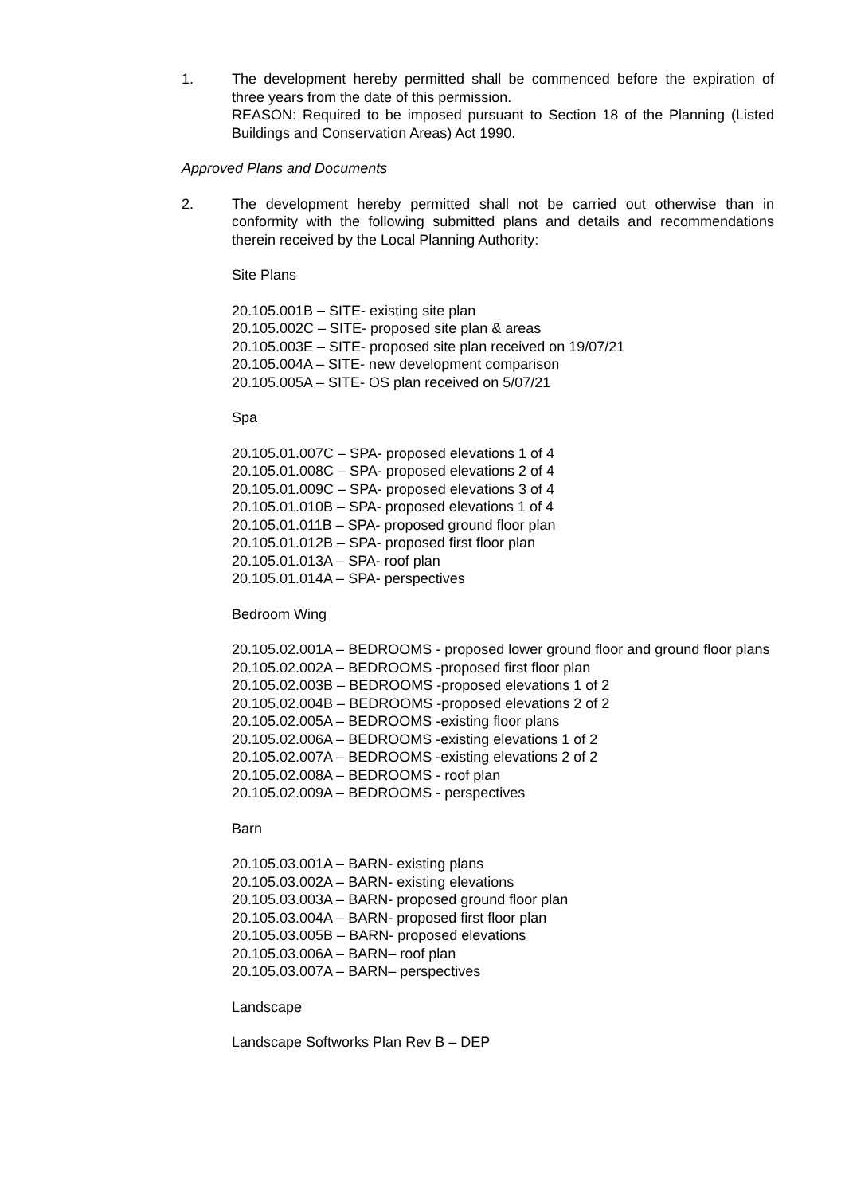1. The development hereby permitted shall be commenced before the expiration of three years from the date of this permission.
REASON: Required to be imposed pursuant to Section 18 of the Planning (Listed Buildings and Conservation Areas) Act 1990.
Approved Plans and Documents
2. The development hereby permitted shall not be carried out otherwise than in conformity with the following submitted plans and details and recommendations therein received by the Local Planning Authority:
Site Plans
20.105.001B – SITE- existing site plan
20.105.002C – SITE- proposed site plan & areas
20.105.003E – SITE- proposed site plan received on 19/07/21
20.105.004A – SITE- new development comparison
20.105.005A – SITE- OS plan received on 5/07/21
Spa
20.105.01.007C – SPA- proposed elevations 1 of 4
20.105.01.008C – SPA- proposed elevations 2 of 4
20.105.01.009C – SPA- proposed elevations 3 of 4
20.105.01.010B – SPA- proposed elevations 1 of 4
20.105.01.011B – SPA- proposed ground floor plan
20.105.01.012B – SPA- proposed first floor plan
20.105.01.013A – SPA- roof plan
20.105.01.014A – SPA- perspectives
Bedroom Wing
20.105.02.001A – BEDROOMS - proposed lower ground floor and ground floor plans
20.105.02.002A – BEDROOMS -proposed first floor plan
20.105.02.003B – BEDROOMS -proposed elevations 1 of 2
20.105.02.004B – BEDROOMS -proposed elevations 2 of 2
20.105.02.005A – BEDROOMS -existing floor plans
20.105.02.006A – BEDROOMS -existing elevations 1 of 2
20.105.02.007A – BEDROOMS -existing elevations 2 of 2
20.105.02.008A – BEDROOMS - roof plan
20.105.02.009A – BEDROOMS - perspectives
Barn
20.105.03.001A – BARN- existing plans
20.105.03.002A – BARN- existing elevations
20.105.03.003A – BARN- proposed ground floor plan
20.105.03.004A – BARN- proposed first floor plan
20.105.03.005B – BARN- proposed elevations
20.105.03.006A – BARN– roof plan
20.105.03.007A – BARN– perspectives
Landscape
Landscape Softworks Plan Rev B – DEP